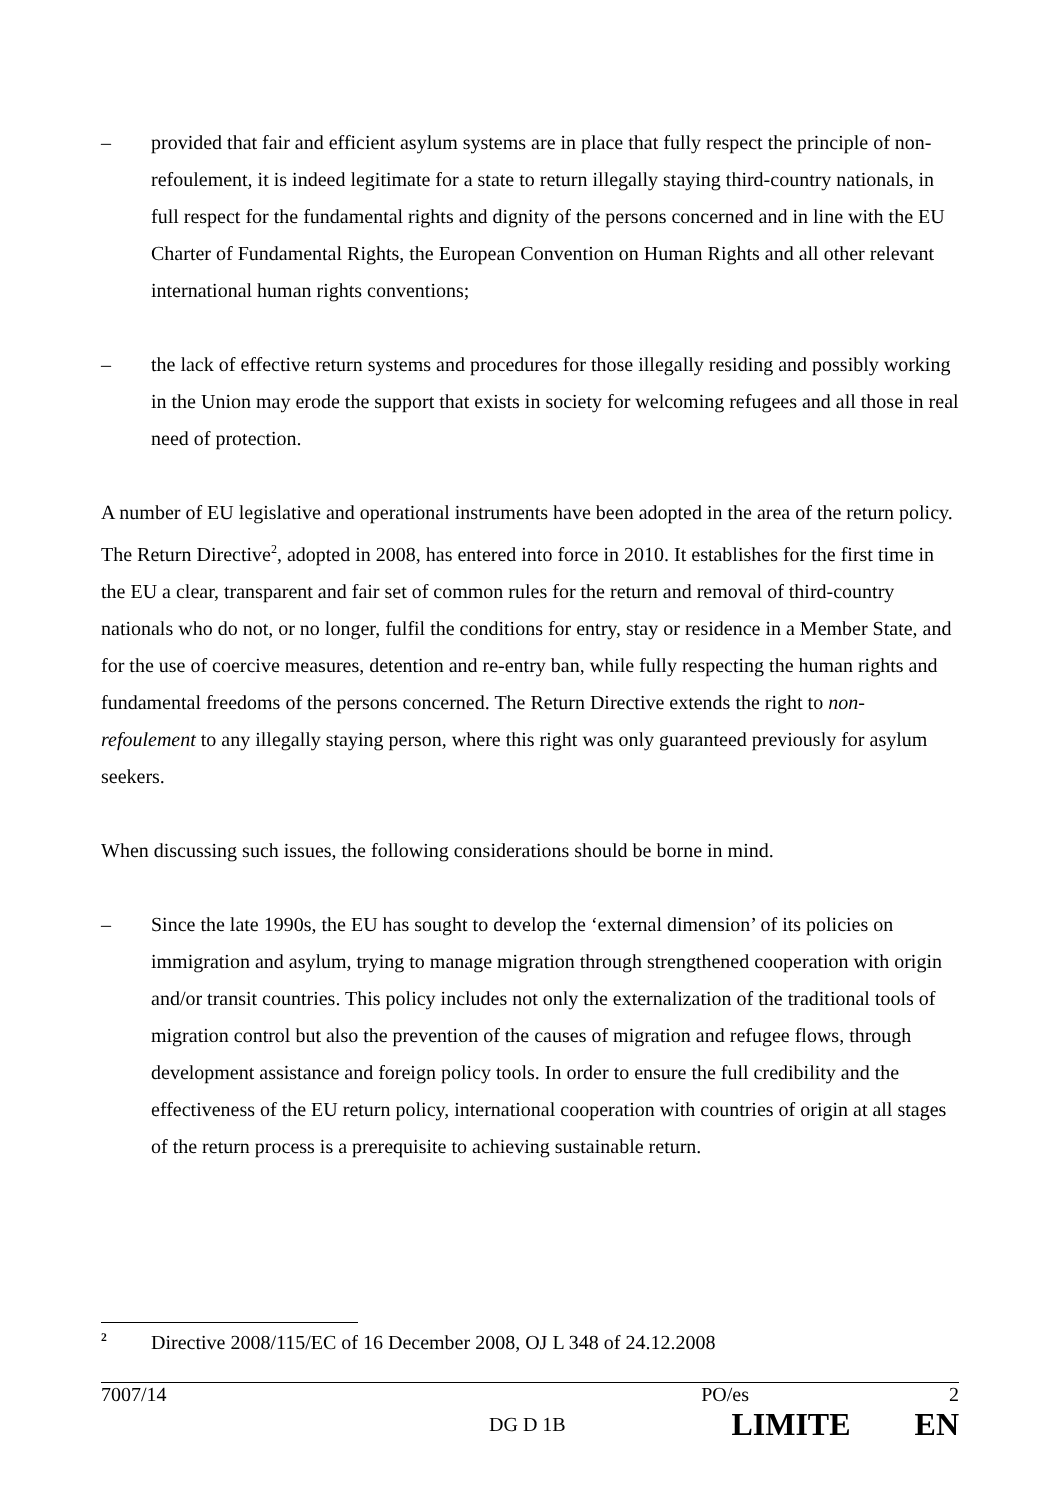– provided that fair and efficient asylum systems are in place that fully respect the principle of non-refoulement, it is indeed legitimate for a state to return illegally staying third-country nationals, in full respect for the fundamental rights and dignity of the persons concerned and in line with the EU Charter of Fundamental Rights, the European Convention on Human Rights and all other relevant international human rights conventions;
– the lack of effective return systems and procedures for those illegally residing and possibly working in the Union may erode the support that exists in society for welcoming refugees and all those in real need of protection.
A number of EU legislative and operational instruments have been adopted in the area of the return policy. The Return Directive<sup>2</sup>, adopted in 2008, has entered into force in 2010. It establishes for the first time in the EU a clear, transparent and fair set of common rules for the return and removal of third-country nationals who do not, or no longer, fulfil the conditions for entry, stay or residence in a Member State, and for the use of coercive measures, detention and re-entry ban, while fully respecting the human rights and fundamental freedoms of the persons concerned. The Return Directive extends the right to non-refoulement to any illegally staying person, where this right was only guaranteed previously for asylum seekers.
When discussing such issues, the following considerations should be borne in mind.
– Since the late 1990s, the EU has sought to develop the ‘external dimension’ of its policies on immigration and asylum, trying to manage migration through strengthened cooperation with origin and/or transit countries. This policy includes not only the externalization of the traditional tools of migration control but also the prevention of the causes of migration and refugee flows, through development assistance and foreign policy tools. In order to ensure the full credibility and the effectiveness of the EU return policy, international cooperation with countries of origin at all stages of the return process is a prerequisite to achieving sustainable return.
<sup>2</sup> Directive 2008/115/EC of 16 December 2008, OJ L 348 of 24.12.2008
7007/14 PO/es 2
DG D 1B LIMITE EN